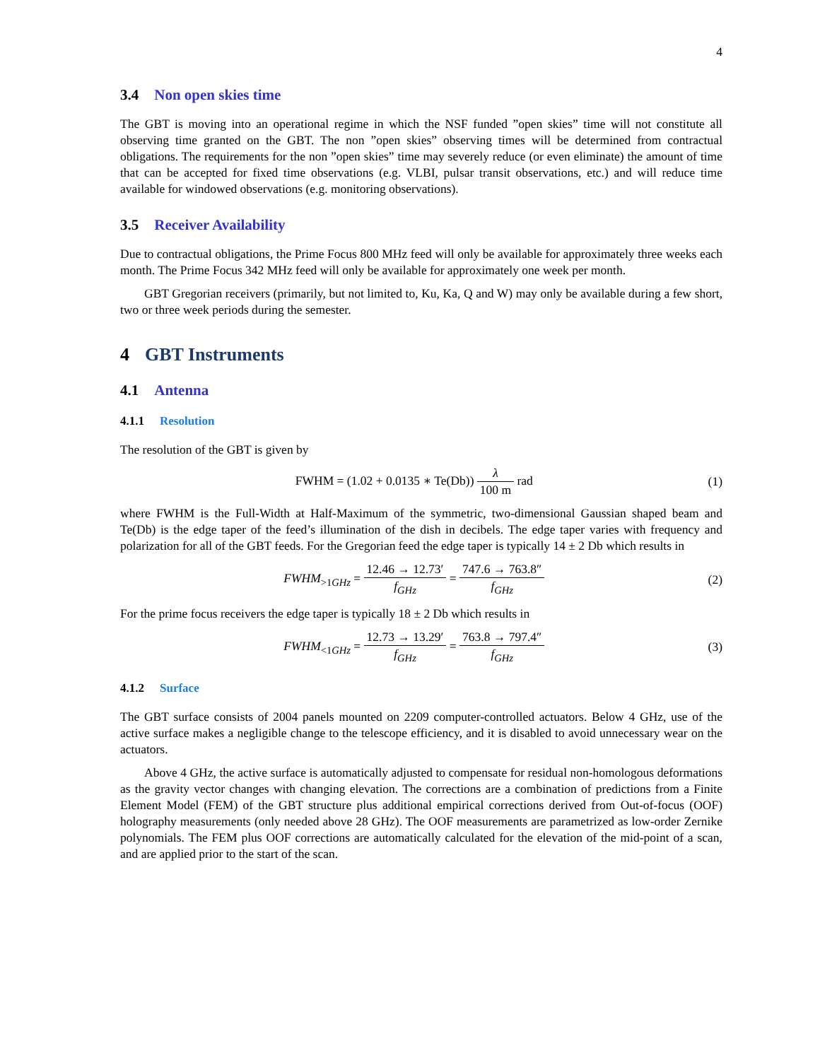4
3.4 Non open skies time
The GBT is moving into an operational regime in which the NSF funded ”open skies” time will not constitute all observing time granted on the GBT. The non ”open skies” observing times will be determined from contractual obligations. The requirements for the non ”open skies” time may severely reduce (or even eliminate) the amount of time that can be accepted for fixed time observations (e.g. VLBI, pulsar transit observations, etc.) and will reduce time available for windowed observations (e.g. monitoring observations).
3.5 Receiver Availability
Due to contractual obligations, the Prime Focus 800 MHz feed will only be available for approximately three weeks each month. The Prime Focus 342 MHz feed will only be available for approximately one week per month.
GBT Gregorian receivers (primarily, but not limited to, Ku, Ka, Q and W) may only be available during a few short, two or three week periods during the semester.
4 GBT Instruments
4.1 Antenna
4.1.1 Resolution
The resolution of the GBT is given by
FWHM = (1.02 + 0.0135 ∗ Te(Db)) λ 100 m rad
(1)
where FWHM is the Full-Width at Half-Maximum of the symmetric, two-dimensional Gaussian shaped beam and Te(Db) is the edge taper of the feed’s illumination of the dish in decibels. The edge taper varies with frequency and polarization for all of the GBT feeds. For the Gregorian feed the edge taper is typically 14 ± 2 Db which results in
FWHM<sub>>1GHz</sub> = 12.46 → 12.73′ f<sub>GHz</sub> = 747.6 → 763.8″ f<sub>GHz</sub>
(2)
For the prime focus receivers the edge taper is typically 18 ± 2 Db which results in
FWHM<sub><1GHz</sub> = 12.73 → 13.29′ f<sub>GHz</sub> = 763.8 → 797.4″ f<sub>GHz</sub>
(3)
4.1.2 Surface
The GBT surface consists of 2004 panels mounted on 2209 computer-controlled actuators. Below 4 GHz, use of the active surface makes a negligible change to the telescope efficiency, and it is disabled to avoid unnecessary wear on the actuators.
Above 4 GHz, the active surface is automatically adjusted to compensate for residual non-homologous deformations as the gravity vector changes with changing elevation. The corrections are a combination of predictions from a Finite Element Model (FEM) of the GBT structure plus additional empirical corrections derived from Out-of-focus (OOF) holography measurements (only needed above 28 GHz). The OOF measurements are parametrized as low-order Zernike polynomials. The FEM plus OOF corrections are automatically calculated for the elevation of the mid-point of a scan, and are applied prior to the start of the scan.